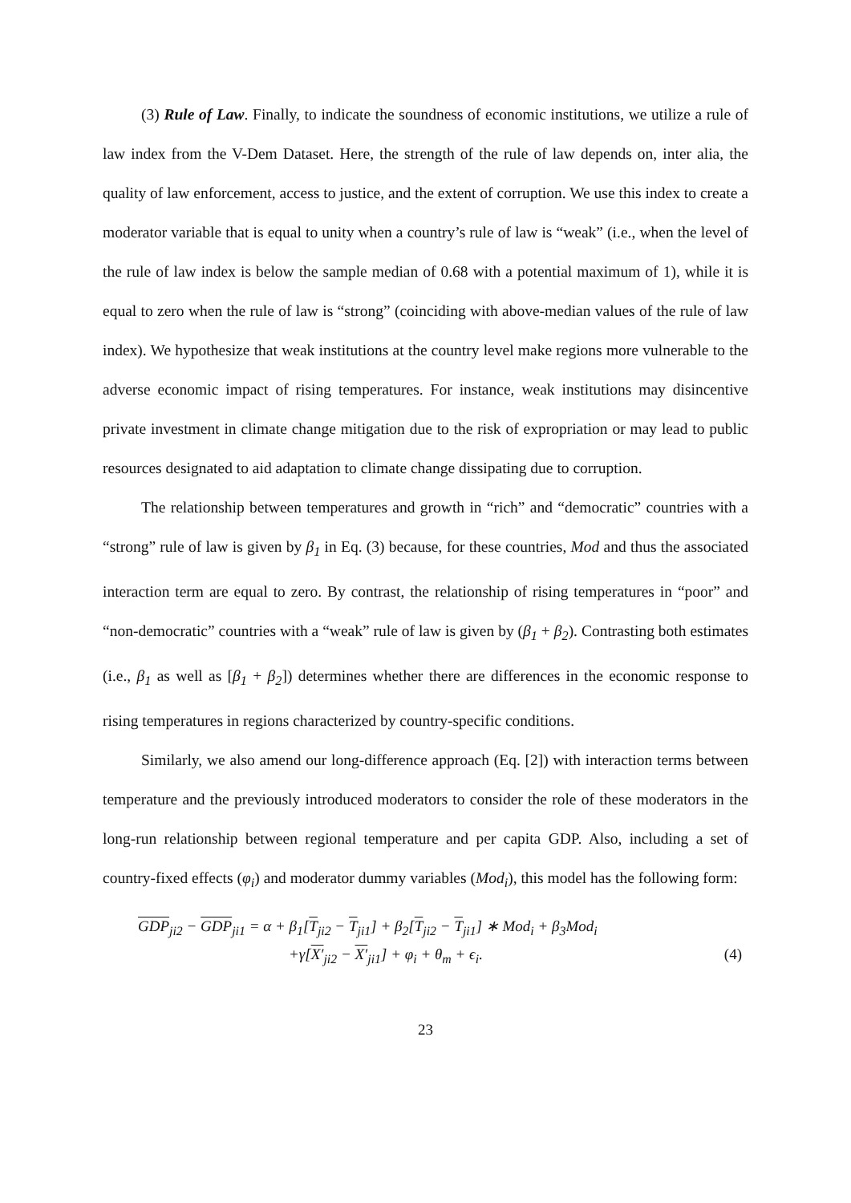(3) Rule of Law. Finally, to indicate the soundness of economic institutions, we utilize a rule of law index from the V-Dem Dataset. Here, the strength of the rule of law depends on, inter alia, the quality of law enforcement, access to justice, and the extent of corruption. We use this index to create a moderator variable that is equal to unity when a country’s rule of law is “weak” (i.e., when the level of the rule of law index is below the sample median of 0.68 with a potential maximum of 1), while it is equal to zero when the rule of law is “strong” (coinciding with above-median values of the rule of law index). We hypothesize that weak institutions at the country level make regions more vulnerable to the adverse economic impact of rising temperatures. For instance, weak institutions may disincentive private investment in climate change mitigation due to the risk of expropriation or may lead to public resources designated to aid adaptation to climate change dissipating due to corruption.
The relationship between temperatures and growth in “rich” and “democratic” countries with a “strong” rule of law is given by β<sub>1</sub> in Eq. (3) because, for these countries, Mod and thus the associated interaction term are equal to zero. By contrast, the relationship of rising temperatures in “poor” and “non-democratic” countries with a “weak” rule of law is given by (β<sub>1</sub> + β<sub>2</sub>). Contrasting both estimates (i.e., β<sub>1</sub> as well as [β<sub>1</sub> + β<sub>2</sub>]) determines whether there are differences in the economic response to rising temperatures in regions characterized by country-specific conditions.
Similarly, we also amend our long-difference approach (Eq. [2]) with interaction terms between temperature and the previously introduced moderators to consider the role of these moderators in the long-run relationship between regional temperature and per capita GDP. Also, including a set of country-fixed effects (φ<sub>i</sub>) and moderator dummy variables (Mod<sub>i</sub>), this model has the following form:
GDP<sub>ji2</sub> − GDP<sub>ji1</sub> = α + β<sub>1</sub>[T<sub>ji2</sub> − T<sub>ji1</sub>] + β<sub>2</sub>[T<sub>ji2</sub> − T<sub>ji1</sub>] ∗ Mod<sub>i</sub> + β<sub>3</sub>Mod<sub>i</sub>
+γ[X′<sub>ji2</sub> − X′<sub>ji1</sub>] + φ<sub>i</sub> + θ<sub>m</sub> + ϵ<sub>i</sub>. (4)
23